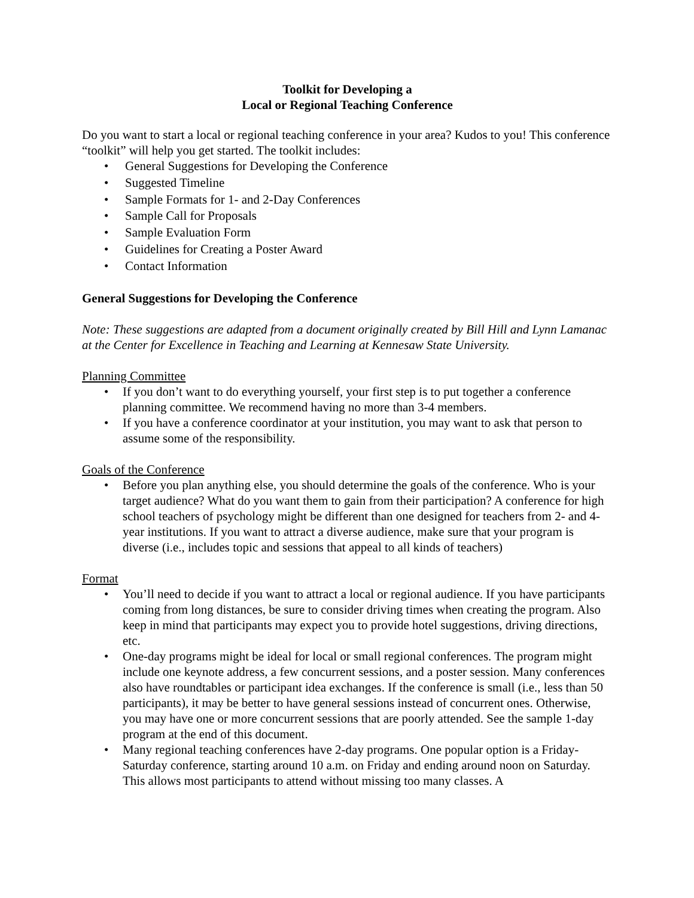Toolkit for Developing a
Local or Regional Teaching Conference
Do you want to start a local or regional teaching conference in your area? Kudos to you! This conference “toolkit” will help you get started. The toolkit includes:
• General Suggestions for Developing the Conference
• Suggested Timeline
• Sample Formats for 1- and 2-Day Conferences
• Sample Call for Proposals
• Sample Evaluation Form
• Guidelines for Creating a Poster Award
• Contact Information
General Suggestions for Developing the Conference
Note: These suggestions are adapted from a document originally created by Bill Hill and Lynn Lamanac at the Center for Excellence in Teaching and Learning at Kennesaw State University.
Planning Committee
• If you don’t want to do everything yourself, your first step is to put together a conference planning committee. We recommend having no more than 3-4 members.
• If you have a conference coordinator at your institution, you may want to ask that person to assume some of the responsibility.
Goals of the Conference
• Before you plan anything else, you should determine the goals of the conference. Who is your target audience? What do you want them to gain from their participation? A conference for high school teachers of psychology might be different than one designed for teachers from 2- and 4-year institutions. If you want to attract a diverse audience, make sure that your program is diverse (i.e., includes topic and sessions that appeal to all kinds of teachers)
Format
• You’ll need to decide if you want to attract a local or regional audience. If you have participants coming from long distances, be sure to consider driving times when creating the program. Also keep in mind that participants may expect you to provide hotel suggestions, driving directions, etc.
• One-day programs might be ideal for local or small regional conferences. The program might include one keynote address, a few concurrent sessions, and a poster session. Many conferences also have roundtables or participant idea exchanges. If the conference is small (i.e., less than 50 participants), it may be better to have general sessions instead of concurrent ones. Otherwise, you may have one or more concurrent sessions that are poorly attended. See the sample 1-day program at the end of this document.
• Many regional teaching conferences have 2-day programs. One popular option is a Friday-Saturday conference, starting around 10 a.m. on Friday and ending around noon on Saturday. This allows most participants to attend without missing too many classes. A